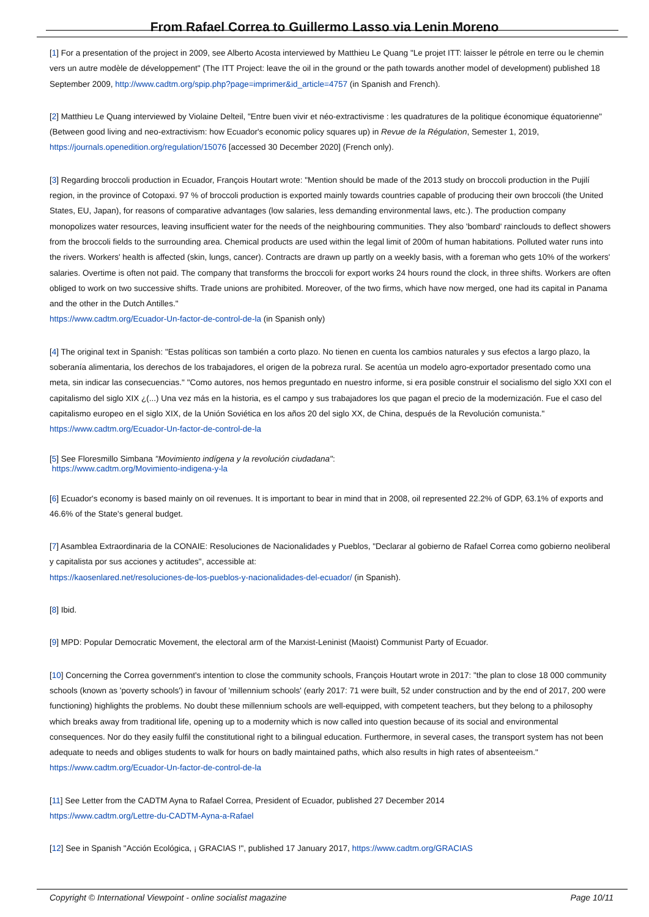From Rafael Correa to Guillermo Lasso via Lenin Moreno
[1] For a presentation of the project in 2009, see Alberto Acosta interviewed by Matthieu Le Quang "Le projet ITT: laisser le pétrole en terre ou le chemin vers un autre modèle de développement" (The ITT Project: leave the oil in the ground or the path towards another model of development) published 18 September 2009, http://www.cadtm.org/spip.php?page=imprimer&id_article=4757 (in Spanish and French).
[2] Matthieu Le Quang interviewed by Violaine Delteil, "Entre buen vivir et néo-extractivisme : les quadratures de la politique économique équatorienne" (Between good living and neo-extractivism: how Ecuador's economic policy squares up) in Revue de la Régulation, Semester 1, 2019, https://journals.openedition.org/regulation/15076 [accessed 30 December 2020] (French only).
[3] Regarding broccoli production in Ecuador, François Houtart wrote: "Mention should be made of the 2013 study on broccoli production in the Pujilí region, in the province of Cotopaxi. 97 % of broccoli production is exported mainly towards countries capable of producing their own broccoli (the United States, EU, Japan), for reasons of comparative advantages (low salaries, less demanding environmental laws, etc.). The production company monopolizes water resources, leaving insufficient water for the needs of the neighbouring communities. They also 'bombard' rainclouds to deflect showers from the broccoli fields to the surrounding area. Chemical products are used within the legal limit of 200m of human habitations. Polluted water runs into the rivers. Workers' health is affected (skin, lungs, cancer). Contracts are drawn up partly on a weekly basis, with a foreman who gets 10% of the workers' salaries. Overtime is often not paid. The company that transforms the broccoli for export works 24 hours round the clock, in three shifts. Workers are often obliged to work on two successive shifts. Trade unions are prohibited. Moreover, of the two firms, which have now merged, one had its capital in Panama and the other in the Dutch Antilles."
https://www.cadtm.org/Ecuador-Un-factor-de-control-de-la (in Spanish only)
[4] The original text in Spanish: "Estas políticas son también a corto plazo. No tienen en cuenta los cambios naturales y sus efectos a largo plazo, la soberanía alimentaria, los derechos de los trabajadores, el origen de la pobreza rural. Se acentúa un modelo agro-exportador presentado como una meta, sin indicar las consecuencias." "Como autores, nos hemos preguntado en nuestro informe, si era posible construir el socialismo del siglo XXI con el capitalismo del siglo XIX ¿(...) Una vez más en la historia, es el campo y sus trabajadores los que pagan el precio de la modernización. Fue el caso del capitalismo europeo en el siglo XIX, de la Unión Soviética en los años 20 del siglo XX, de China, después de la Revolución comunista." https://www.cadtm.org/Ecuador-Un-factor-de-control-de-la
[5] See Floresmillo Simbana "Movimiento indígena y la revolución ciudadana":
https://www.cadtm.org/Movimiento-indigena-y-la
[6] Ecuador's economy is based mainly on oil revenues. It is important to bear in mind that in 2008, oil represented 22.2% of GDP, 63.1% of exports and 46.6% of the State's general budget.
[7] Asamblea Extraordinaria de la CONAIE: Resoluciones de Nacionalidades y Pueblos, "Declarar al gobierno de Rafael Correa como gobierno neoliberal y capitalista por sus acciones y actitudes", accessible at:
https://kaosenlared.net/resoluciones-de-los-pueblos-y-nacionalidades-del-ecuador/ (in Spanish).
[8] Ibid.
[9] MPD: Popular Democratic Movement, the electoral arm of the Marxist-Leninist (Maoist) Communist Party of Ecuador.
[10] Concerning the Correa government's intention to close the community schools, François Houtart wrote in 2017: "the plan to close 18 000 community schools (known as 'poverty schools') in favour of 'millennium schools' (early 2017: 71 were built, 52 under construction and by the end of 2017, 200 were functioning) highlights the problems. No doubt these millennium schools are well-equipped, with competent teachers, but they belong to a philosophy which breaks away from traditional life, opening up to a modernity which is now called into question because of its social and environmental consequences. Nor do they easily fulfil the constitutional right to a bilingual education. Furthermore, in several cases, the transport system has not been adequate to needs and obliges students to walk for hours on badly maintained paths, which also results in high rates of absenteeism." https://www.cadtm.org/Ecuador-Un-factor-de-control-de-la
[11] See Letter from the CADTM Ayna to Rafael Correa, President of Ecuador, published 27 December 2014
https://www.cadtm.org/Lettre-du-CADTM-Ayna-a-Rafael
[12] See in Spanish "Acción Ecológica, ¡ GRACIAS !", published 17 January 2017, https://www.cadtm.org/GRACIAS
Copyright © International Viewpoint - online socialist magazine Page 10/11